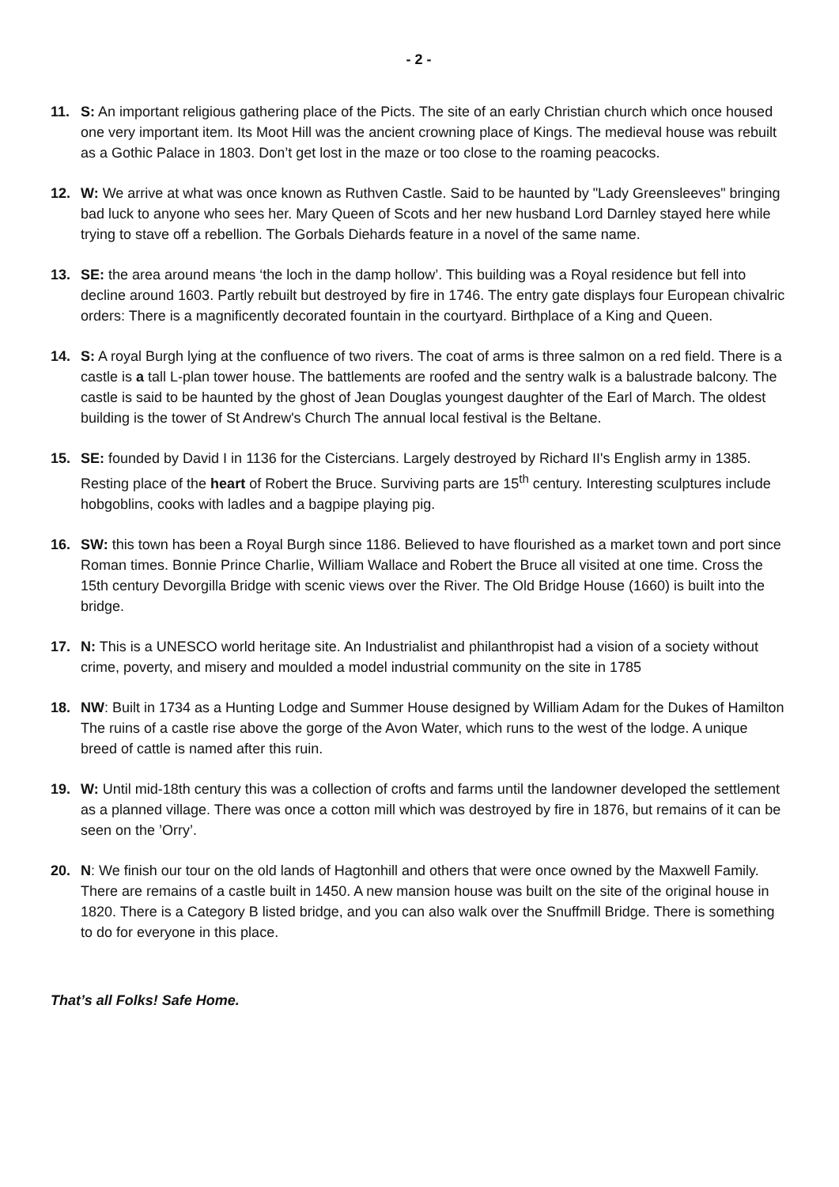- 2 -
11. S: An important religious gathering place of the Picts. The site of an early Christian church which once housed one very important item. Its Moot Hill was the ancient crowning place of Kings. The medieval house was rebuilt as a Gothic Palace in 1803. Don’t get lost in the maze or too close to the roaming peacocks.
12. W: We arrive at what was once known as Ruthven Castle. Said to be haunted by "Lady Greensleeves" bringing bad luck to anyone who sees her. Mary Queen of Scots and her new husband Lord Darnley stayed here while trying to stave off a rebellion. The Gorbals Diehards feature in a novel of the same name.
13. SE: the area around means ‘the loch in the damp hollow’. This building was a Royal residence but fell into decline around 1603. Partly rebuilt but destroyed by fire in 1746. The entry gate displays four European chivalric orders: There is a magnificently decorated fountain in the courtyard. Birthplace of a King and Queen.
14. S: A royal Burgh lying at the confluence of two rivers. The coat of arms is three salmon on a red field. There is a castle is a tall L-plan tower house. The battlements are roofed and the sentry walk is a balustrade balcony. The castle is said to be haunted by the ghost of Jean Douglas youngest daughter of the Earl of March. The oldest building is the tower of St Andrew's Church The annual local festival is the Beltane.
15. SE: founded by David I in 1136 for the Cistercians. Largely destroyed by Richard II's English army in 1385. Resting place of the heart of Robert the Bruce. Surviving parts are 15<sup>th</sup> century. Interesting sculptures include hobgoblins, cooks with ladles and a bagpipe playing pig.
16. SW: this town has been a Royal Burgh since 1186. Believed to have flourished as a market town and port since Roman times. Bonnie Prince Charlie, William Wallace and Robert the Bruce all visited at one time. Cross the 15th century Devorgilla Bridge with scenic views over the River. The Old Bridge House (1660) is built into the bridge.
17. N: This is a UNESCO world heritage site. An Industrialist and philanthropist had a vision of a society without crime, poverty, and misery and moulded a model industrial community on the site in 1785
18. NW: Built in 1734 as a Hunting Lodge and Summer House designed by William Adam for the Dukes of Hamilton The ruins of a castle rise above the gorge of the Avon Water, which runs to the west of the lodge. A unique breed of cattle is named after this ruin.
19. W: Until mid-18th century this was a collection of crofts and farms until the landowner developed the settlement as a planned village. There was once a cotton mill which was destroyed by fire in 1876, but remains of it can be seen on the ’Orry’.
20. N: We finish our tour on the old lands of Hagtonhill and others that were once owned by the Maxwell Family. There are remains of a castle built in 1450. A new mansion house was built on the site of the original house in 1820. There is a Category B listed bridge, and you can also walk over the Snuffmill Bridge. There is something to do for everyone in this place.
That’s all Folks! Safe Home.